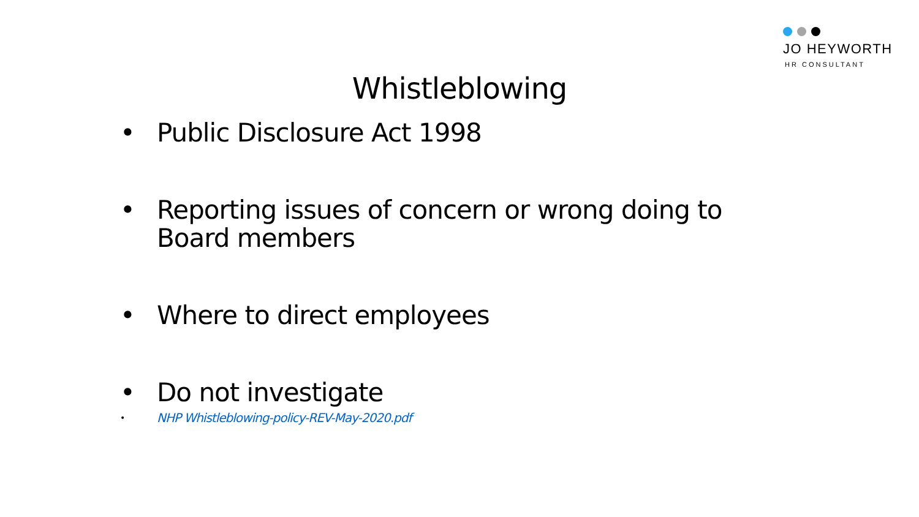JO HEYWORTH
HR CONSULTANT
Whistleblowing
• Public Disclosure Act 1998
• Reporting issues of concern or wrong doing to Board members
• Where to direct employees
• Do not investigate
• NHP Whistleblowing-policy-REV-May-2020.pdf